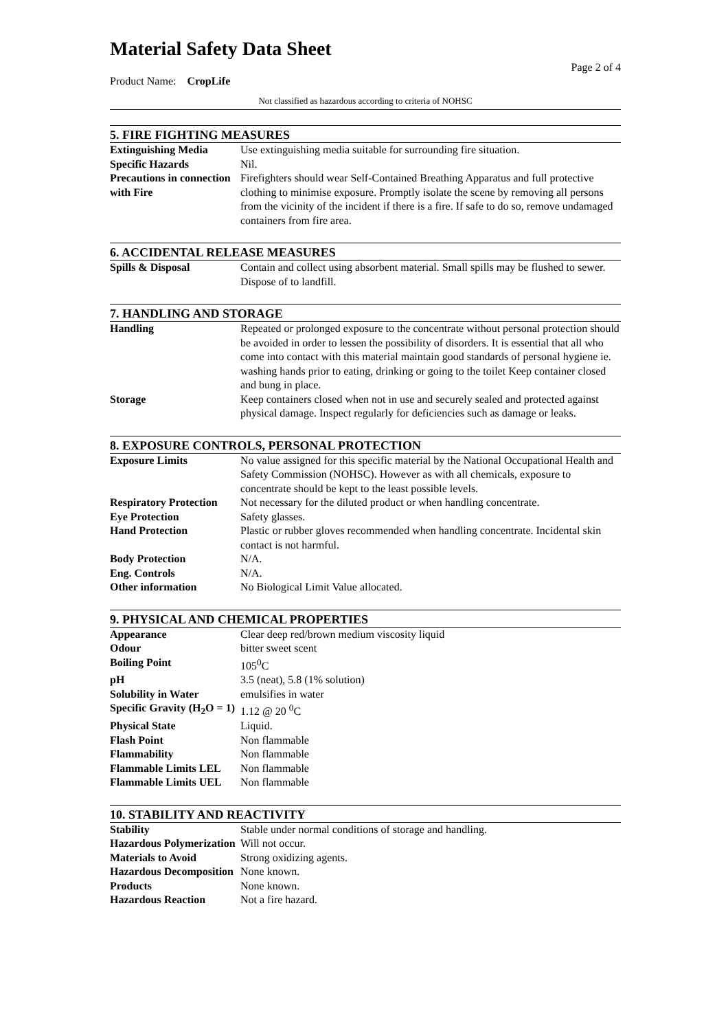Material Safety Data Sheet
Page 2 of 4
Product Name: CropLife
Not classified as hazardous according to criteria of NOHSC
5. FIRE FIGHTING MEASURES
| Extinguishing Media | Use extinguishing media suitable for surrounding fire situation. |
| Specific Hazards | Nil. |
| Precautions in connection with Fire | Firefighters should wear Self-Contained Breathing Apparatus and full protective clothing to minimise exposure. Promptly isolate the scene by removing all persons from the vicinity of the incident if there is a fire. If safe to do so, remove undamaged containers from fire area. |
6. ACCIDENTAL RELEASE MEASURES
| Spills & Disposal | Contain and collect using absorbent material. Small spills may be flushed to sewer. Dispose of to landfill. |
7. HANDLING AND STORAGE
| Handling | Repeated or prolonged exposure to the concentrate without personal protection should be avoided in order to lessen the possibility of disorders. It is essential that all who come into contact with this material maintain good standards of personal hygiene ie. washing hands prior to eating, drinking or going to the toilet Keep container closed and bung in place. |
| Storage | Keep containers closed when not in use and securely sealed and protected against physical damage. Inspect regularly for deficiencies such as damage or leaks. |
8. EXPOSURE CONTROLS, PERSONAL PROTECTION
| Exposure Limits | No value assigned for this specific material by the National Occupational Health and Safety Commission (NOHSC). However as with all chemicals, exposure to concentrate should be kept to the least possible levels. |
| Respiratory Protection | Not necessary for the diluted product or when handling concentrate. |
| Eye Protection | Safety glasses. |
| Hand Protection | Plastic or rubber gloves recommended when handling concentrate. Incidental skin contact is not harmful. |
| Body Protection | N/A. |
| Eng. Controls | N/A. |
| Other information | No Biological Limit Value allocated. |
9. PHYSICAL AND CHEMICAL PROPERTIES
| Appearance | Clear deep red/brown medium viscosity liquid |
| Odour | bitter sweet scent |
| Boiling Point | 105<sup>0</sup>C |
| pH | 3.5 (neat), 5.8 (1% solution) |
| Solubility in Water | emulsifies in water |
| Specific Gravity (H<sub>2</sub>O = 1) | 1.12 @ 20 <sup>0</sup>C |
| Physical State | Liquid. |
| Flash Point | Non flammable |
| Flammability | Non flammable |
| Flammable Limits LEL | Non flammable |
| Flammable Limits UEL | Non flammable |
10. STABILITY AND REACTIVITY
| Stability | Stable under normal conditions of storage and handling. |
| Hazardous Polymerization | Will not occur. |
| Materials to Avoid | Strong oxidizing agents. |
| Hazardous Decomposition | None known. |
| Products | None known. |
| Hazardous Reaction | Not a fire hazard. |